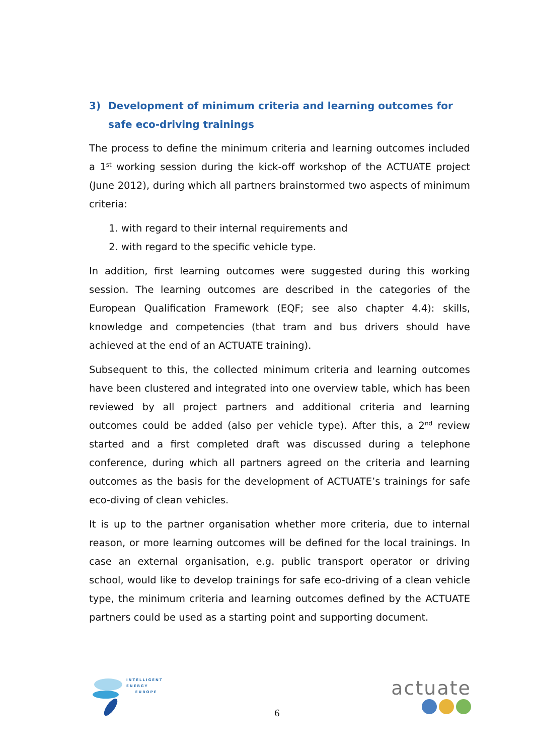3) Development of minimum criteria and learning outcomes for safe eco-driving trainings
The process to define the minimum criteria and learning outcomes included a 1<sup>st</sup> working session during the kick-off workshop of the ACTUATE project (June 2012), during which all partners brainstormed two aspects of minimum criteria:
1. with regard to their internal requirements and
2. with regard to the specific vehicle type.
In addition, first learning outcomes were suggested during this working session. The learning outcomes are described in the categories of the European Qualification Framework (EQF; see also chapter 4.4): skills, knowledge and competencies (that tram and bus drivers should have achieved at the end of an ACTUATE training).
Subsequent to this, the collected minimum criteria and learning outcomes have been clustered and integrated into one overview table, which has been reviewed by all project partners and additional criteria and learning outcomes could be added (also per vehicle type). After this, a 2<sup>nd</sup> review started and a first completed draft was discussed during a telephone conference, during which all partners agreed on the criteria and learning outcomes as the basis for the development of ACTUATE’s trainings for safe eco-diving of clean vehicles.
It is up to the partner organisation whether more criteria, due to internal reason, or more learning outcomes will be defined for the local trainings. In case an external organisation, e.g. public transport operator or driving school, would like to develop trainings for safe eco-driving of a clean vehicle type, the minimum criteria and learning outcomes defined by the ACTUATE partners could be used as a starting point and supporting document.
INTELLIGENT
ENERGY
EUROPE
6
actuate